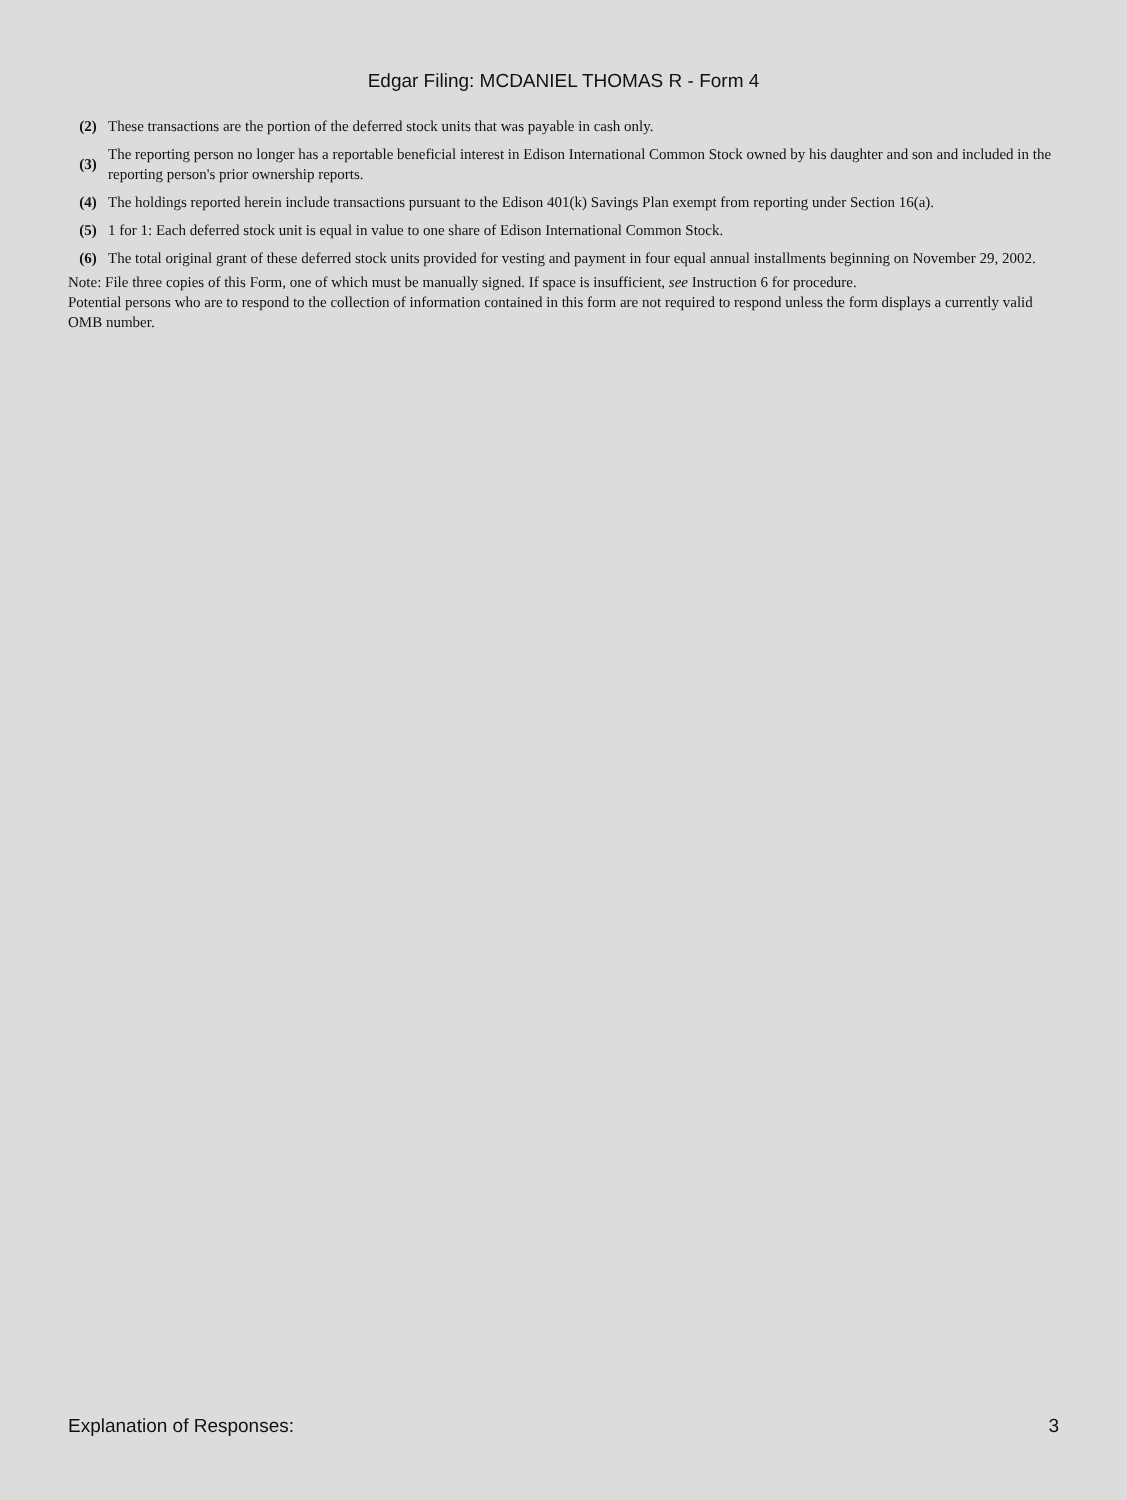Edgar Filing: MCDANIEL THOMAS R - Form 4
| (2) | These transactions are the portion of the deferred stock units that was payable in cash only. |
| (3) | The reporting person no longer has a reportable beneficial interest in Edison International Common Stock owned by his daughter and son and included in the reporting person's prior ownership reports. |
| (4) | The holdings reported herein include transactions pursuant to the Edison 401(k) Savings Plan exempt from reporting under Section 16(a). |
| (5) | 1 for 1: Each deferred stock unit is equal in value to one share of Edison International Common Stock. |
| (6) | The total original grant of these deferred stock units provided for vesting and payment in four equal annual installments beginning on November 29, 2002. |
Note: File three copies of this Form, one of which must be manually signed. If space is insufficient, see Instruction 6 for procedure.
Potential persons who are to respond to the collection of information contained in this form are not required to respond unless the form displays a currently valid OMB number.
Explanation of Responses: 3